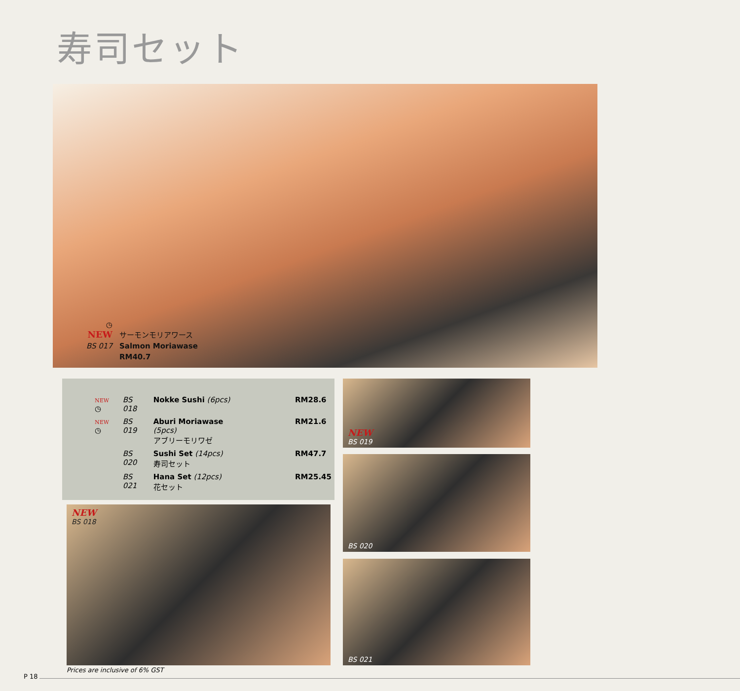寿司セット
| ◷ NEW | サーモンモリアワース |
| BS 017 | Salmon Moriawase |
| | RM40.7 |
| NEW ◷ | BS 018 | Nokke Sushi (6pcs) | RM28.6 |
| NEW ◷ | BS 019 | Aburi Moriawase (5pcs) アブリーモリワゼ | RM21.6 |
| | BS 020 | Sushi Set (14pcs) 寿司セット | RM47.7 |
| | BS 021 | Hana Set (12pcs) 花セット | RM25.45 |
NEW
BS 018
NEW
BS 019
BS 020
BS 021
Prices are inclusive of 6% GST
P 18